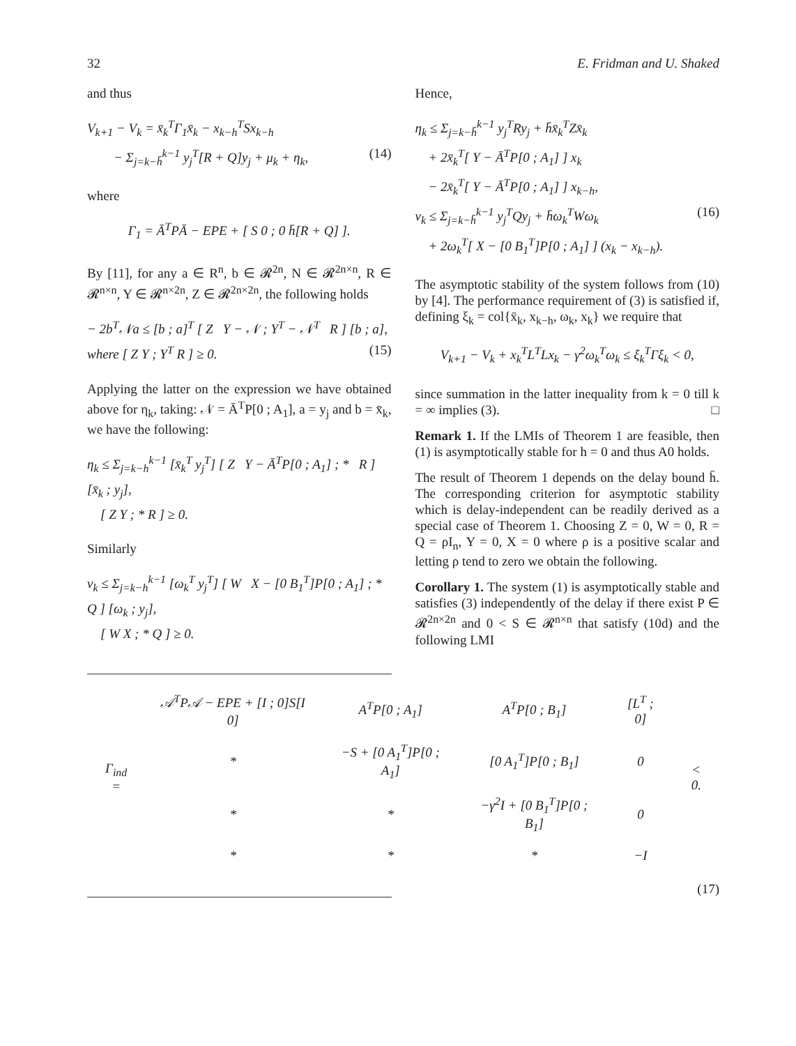32 E. Fridman and U. Shaked
and thus
V<sub>k+1</sub> − V<sub>k</sub> = x̄<sub>k</sub><sup>T</sup>Γ<sub>1</sub>x̄<sub>k</sub> − x<sub>k−h</sub><sup>T</sup>Sx<sub>k−h</sub>
− Σ<sub>j=k−h̄</sub><sup>k−1</sup> y<sub>j</sub><sup>T</sup>[R + Q]y<sub>j</sub> + μ<sub>k</sub> + η<sub>k</sub>, (14)
where
Γ<sub>1</sub> = Ā<sup>T</sup>PĀ − EPE + [ S 0 ; 0 h̄[R + Q] ].
By [11], for any a ∈ R<sup>n</sup>, b ∈ 𝓡<sup>2n</sup>, N ∈ 𝓡<sup>2n×n</sup>, R ∈ 𝓡<sup>n×n</sup>, Y ∈ 𝓡<sup>n×2n</sup>, Z ∈ 𝓡<sup>2n×2n</sup>, the following holds
− 2b<sup>T</sup>𝒩a ≤ [b ; a]<sup>T</sup> [ Z Y − 𝒩 ; Y<sup>T</sup> − 𝒩<sup>T</sup> R ] [b ; a],
where [ Z Y ; Y<sup>T</sup> R ] ≥ 0. (15)
Applying the latter on the expression we have obtained above for η<sub>k</sub>, taking: 𝒩 = Ā<sup>T</sup>P[0 ; A<sub>1</sub>], a = y<sub>j</sub> and b = x̄<sub>k</sub>, we have the following:
η<sub>k</sub> ≤ Σ<sub>j=k−h</sub><sup>k−1</sup> [x̄<sub>k</sub><sup>T</sup> y<sub>j</sub><sup>T</sup>] [ Z Y − Ā<sup>T</sup>P[0 ; A<sub>1</sub>] ; * R ] [x̄<sub>k</sub> ; y<sub>j</sub>],
[ Z Y ; * R ] ≥ 0.
Similarly
ν<sub>k</sub> ≤ Σ<sub>j=k−h</sub><sup>k−1</sup> [ω<sub>k</sub><sup>T</sup> y<sub>j</sub><sup>T</sup>] [ W X − [0 B<sub>1</sub><sup>T</sup>]P[0 ; A<sub>1</sub>] ; * Q ] [ω<sub>k</sub> ; y<sub>j</sub>],
[ W X ; * Q ] ≥ 0.
Hence,
η<sub>k</sub> ≤ Σ<sub>j=k−h̄</sub><sup>k−1</sup> y<sub>j</sub><sup>T</sup>Ry<sub>j</sub> + h̄x̄<sub>k</sub><sup>T</sup>Zx̄<sub>k</sub>
+ 2x̄<sub>k</sub><sup>T</sup>[ Y − Ā<sup>T</sup>P[0 ; A<sub>1</sub>] ] x<sub>k</sub>
− 2x̄<sub>k</sub><sup>T</sup>[ Y − Ā<sup>T</sup>P[0 ; A<sub>1</sub>] ] x<sub>k−h</sub>,
ν<sub>k</sub> ≤ Σ<sub>j=k−h̄</sub><sup>k−1</sup> y<sub>j</sub><sup>T</sup>Qy<sub>j</sub> + h̄ω<sub>k</sub><sup>T</sup>Wω<sub>k</sub> (16)
+ 2ω<sub>k</sub><sup>T</sup>[ X − [0 B<sub>1</sub><sup>T</sup>]P[0 ; A<sub>1</sub>] ] (x<sub>k</sub> − x<sub>k−h</sub>).
The asymptotic stability of the system follows from (10) by [4]. The performance requirement of (3) is satisfied if, defining ξ<sub>k</sub> = col{x̄<sub>k</sub>, x<sub>k−h</sub>, ω<sub>k</sub>, x<sub>k</sub>} we require that
V<sub>k+1</sub> − V<sub>k</sub> + x<sub>k</sub><sup>T</sup>L<sup>T</sup>Lx<sub>k</sub> − γ<sup>2</sup>ω<sub>k</sub><sup>T</sup>ω<sub>k</sub> ≤ ξ<sub>k</sub><sup>T</sup>Γξ<sub>k</sub> < 0,
since summation in the latter inequality from k = 0 till k = ∞ implies (3). □
Remark 1. If the LMIs of Theorem 1 are feasible, then (1) is asymptotically stable for h = 0 and thus A0 holds.
The result of Theorem 1 depends on the delay bound h̄. The corresponding criterion for asymptotic stability which is delay-independent can be readily derived as a special case of Theorem 1. Choosing Z = 0, W = 0, R = Q = ρI<sub>n</sub>, Y = 0, X = 0 where ρ is a positive scalar and letting ρ tend to zero we obtain the following.
Corollary 1. The system (1) is asymptotically stable and satisfies (3) independently of the delay if there exist P ∈ 𝓡<sup>2n×2n</sup> and 0 < S ∈ 𝓡<sup>n×n</sup> that satisfy (10d) and the following LMI
| Γ<sub>ind</sub> = | 𝒜<sup>T</sup>P𝒜 − EPE + [I ; 0]S[I 0] | A<sup>T</sup>P[0 ; A<sub>1</sub>] | A<sup>T</sup>P[0 ; B<sub>1</sub>] | [L<sup>T</sup> ; 0] | < 0. |
| | * | −S + [0 A<sub>1</sub><sup>T</sup>]P[0 ; A<sub>1</sub>] | [0 A<sub>1</sub><sup>T</sup>]P[0 ; B<sub>1</sub>] | 0 | |
| | * | * | −γ<sup>2</sup>I + [0 B<sub>1</sub><sup>T</sup>]P[0 ; B<sub>1</sub>] | 0 | |
| | * | * | * | −I | |
(17)